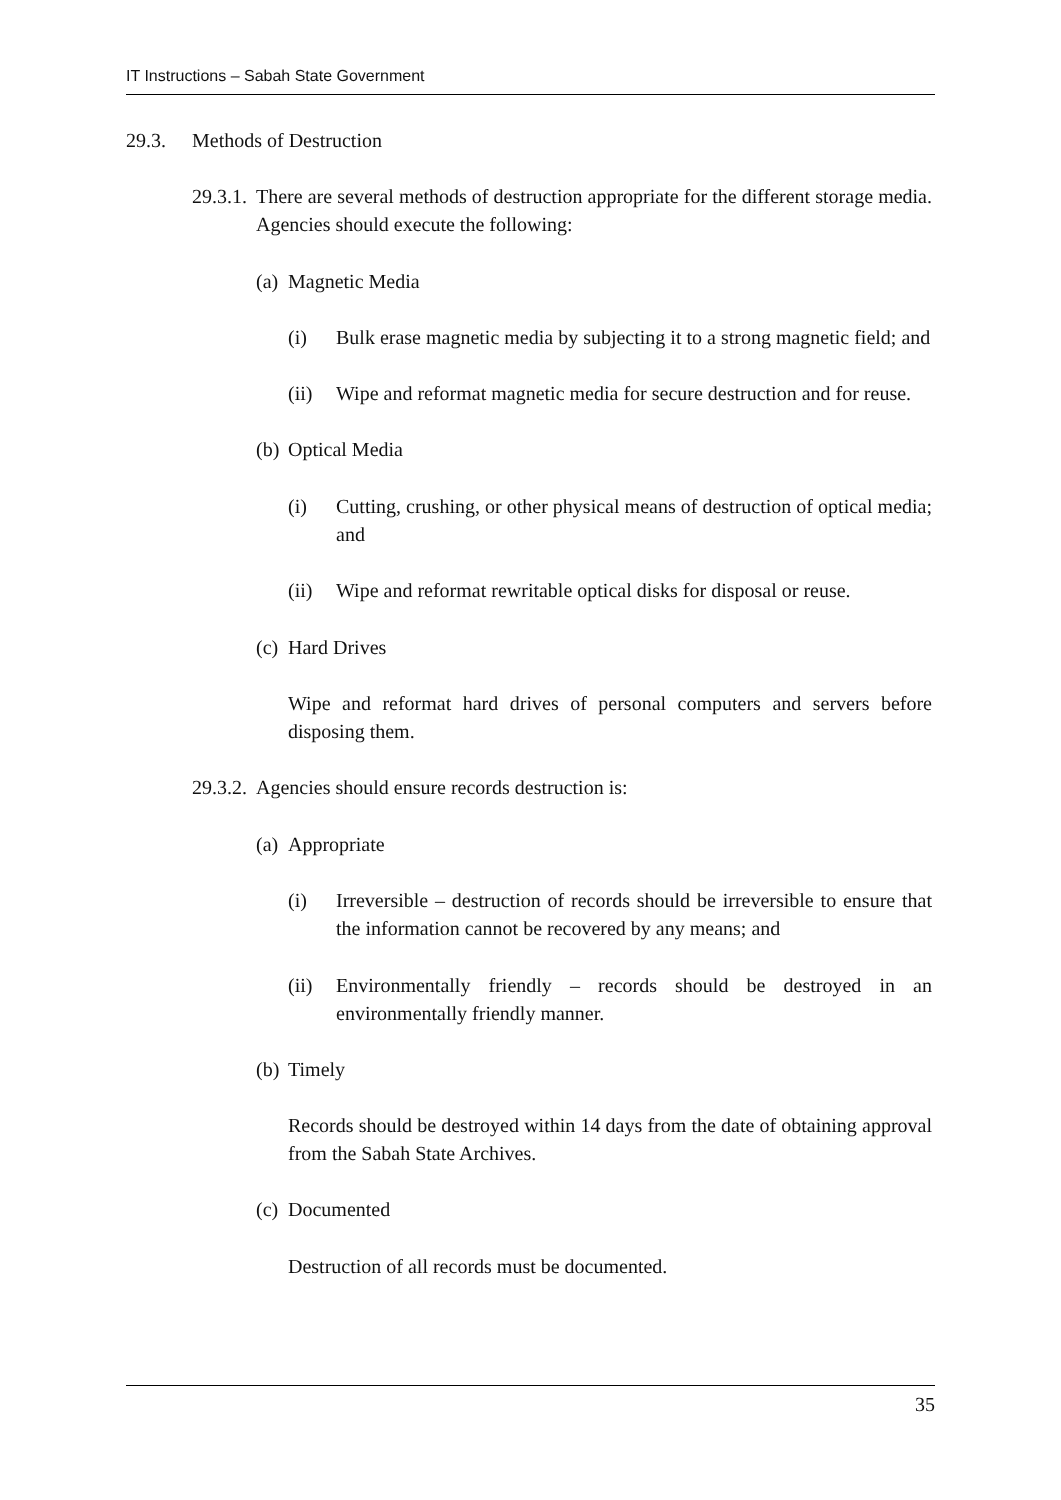IT Instructions – Sabah State Government
29.3. Methods of Destruction
29.3.1.
There are several methods of destruction appropriate for the different storage media. Agencies should execute the following:
(a) Magnetic Media
(i) Bulk erase magnetic media by subjecting it to a strong magnetic field; and
(ii) Wipe and reformat magnetic media for secure destruction and for reuse.
(b) Optical Media
(i) Cutting, crushing, or other physical means of destruction of optical media; and
(ii) Wipe and reformat rewritable optical disks for disposal or reuse.
(c) Hard Drives
Wipe and reformat hard drives of personal computers and servers before disposing them.
29.3.2.
Agencies should ensure records destruction is:
(a) Appropriate
(i) Irreversible – destruction of records should be irreversible to ensure that the information cannot be recovered by any means; and
(ii) Environmentally friendly – records should be destroyed in an environmentally friendly manner.
(b) Timely
Records should be destroyed within 14 days from the date of obtaining approval from the Sabah State Archives.
(c) Documented
Destruction of all records must be documented.
35